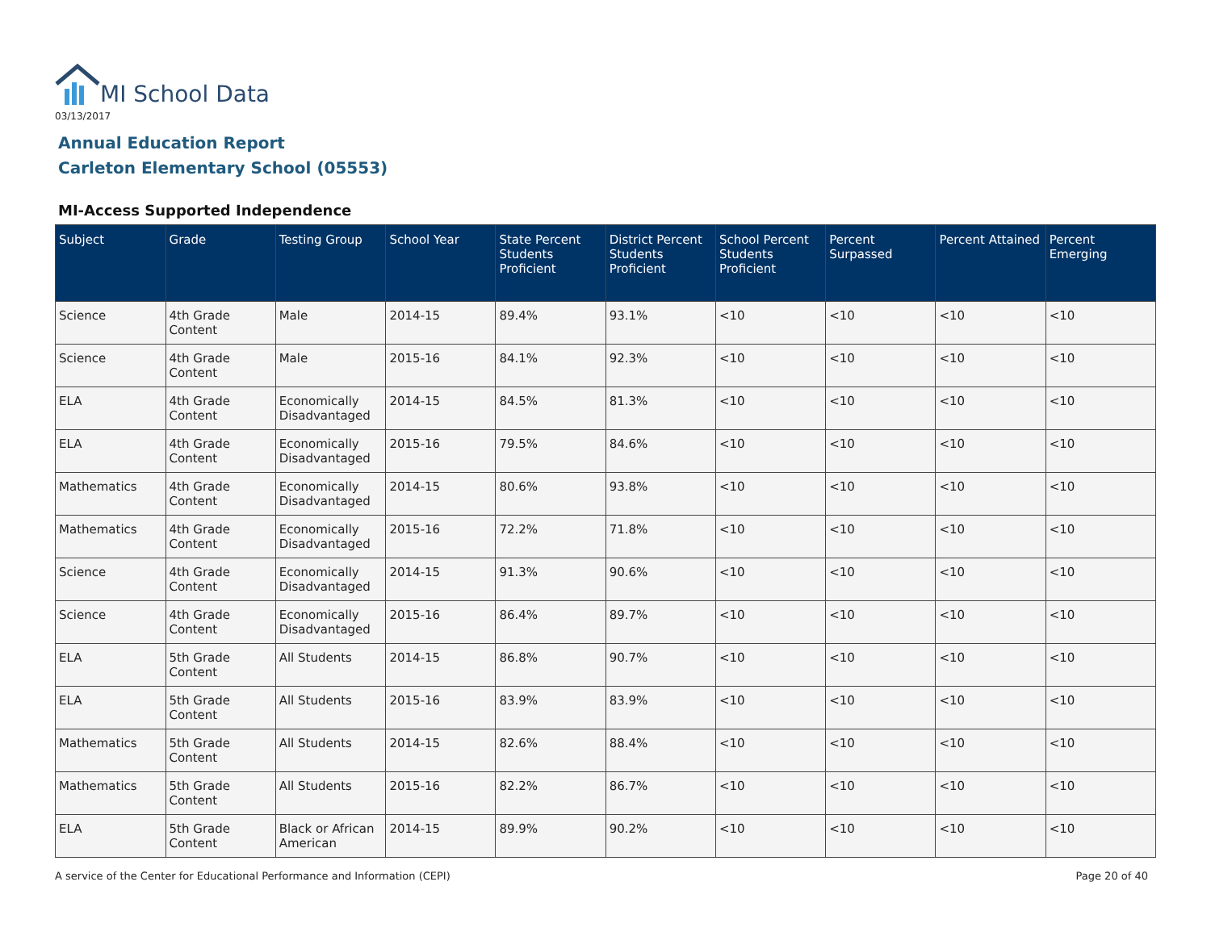MI School Data
03/13/2017
Annual Education Report
Carleton Elementary School (05553)
MI-Access Supported Independence
| Subject | Grade | Testing Group | School Year | State Percent Students Proficient | District Percent Students Proficient | School Percent Students Proficient | Percent Surpassed | Percent Attained | Percent Emerging |
| --- | --- | --- | --- | --- | --- | --- | --- | --- | --- |
| Science | 4th Grade Content | Male | 2014-15 | 89.4% | 93.1% | <10 | <10 | <10 | <10 |
| Science | 4th Grade Content | Male | 2015-16 | 84.1% | 92.3% | <10 | <10 | <10 | <10 |
| ELA | 4th Grade Content | Economically Disadvantaged | 2014-15 | 84.5% | 81.3% | <10 | <10 | <10 | <10 |
| ELA | 4th Grade Content | Economically Disadvantaged | 2015-16 | 79.5% | 84.6% | <10 | <10 | <10 | <10 |
| Mathematics | 4th Grade Content | Economically Disadvantaged | 2014-15 | 80.6% | 93.8% | <10 | <10 | <10 | <10 |
| Mathematics | 4th Grade Content | Economically Disadvantaged | 2015-16 | 72.2% | 71.8% | <10 | <10 | <10 | <10 |
| Science | 4th Grade Content | Economically Disadvantaged | 2014-15 | 91.3% | 90.6% | <10 | <10 | <10 | <10 |
| Science | 4th Grade Content | Economically Disadvantaged | 2015-16 | 86.4% | 89.7% | <10 | <10 | <10 | <10 |
| ELA | 5th Grade Content | All Students | 2014-15 | 86.8% | 90.7% | <10 | <10 | <10 | <10 |
| ELA | 5th Grade Content | All Students | 2015-16 | 83.9% | 83.9% | <10 | <10 | <10 | <10 |
| Mathematics | 5th Grade Content | All Students | 2014-15 | 82.6% | 88.4% | <10 | <10 | <10 | <10 |
| Mathematics | 5th Grade Content | All Students | 2015-16 | 82.2% | 86.7% | <10 | <10 | <10 | <10 |
| ELA | 5th Grade Content | Black or African American | 2014-15 | 89.9% | 90.2% | <10 | <10 | <10 | <10 |
A service of the Center for Educational Performance and Information (CEPI)
Page 20 of 40